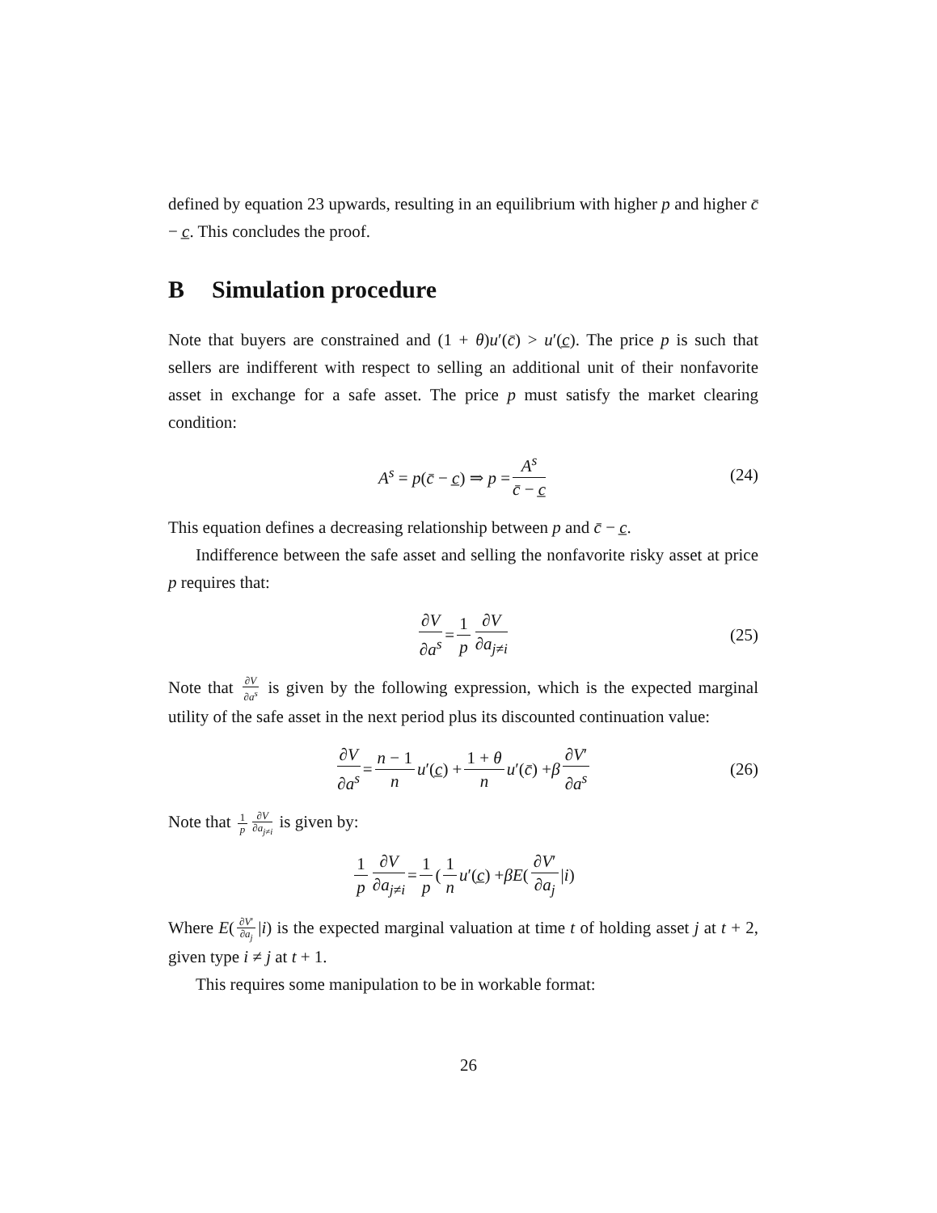defined by equation 23 upwards, resulting in an equilibrium with higher p and higher c̄ − c̲. This concludes the proof.
B Simulation procedure
Note that buyers are constrained and (1 + θ)u′(c̄) > u′(c̲). The price p is such that sellers are indifferent with respect to selling an additional unit of their nonfavorite asset in exchange for a safe asset. The price p must satisfy the market clearing condition:
A<sup>s</sup> = p(c̄ − c̲) ⇒ p = A<sup>s</sup> c̄ − c̲ (24)
This equation defines a decreasing relationship between p and c̄ − c̲.
Indifference between the safe asset and selling the nonfavorite risky asset at price p requires that:
∂V ∂a<sup>s</sup> = 1 p ∂V ∂a<sub>j≠i</sub> (25)
Note that ∂V ∂a<sup>s</sup> is given by the following expression, which is the expected marginal utility of the safe asset in the next period plus its discounted continuation value:
∂V ∂a<sup>s</sup> = n − 1 n u ′(c̲) + 1 + θ n u ′(c̄) + β ∂V′ ∂a<sup>s</sup> (26)
Note that 1 p ∂V ∂a<sub>j≠i</sub> is given by:
1 p ∂V ∂a<sub>j≠i</sub> = 1 p (1 n u ′(c̲) + βE (∂V′ ∂a<sub>j</sub> | i)
Where E(∂V′ ∂a<sub>j</sub> |i) is the expected marginal valuation at time t of holding asset j at t + 2, given type i ≠ j at t + 1.
This requires some manipulation to be in workable format:
26